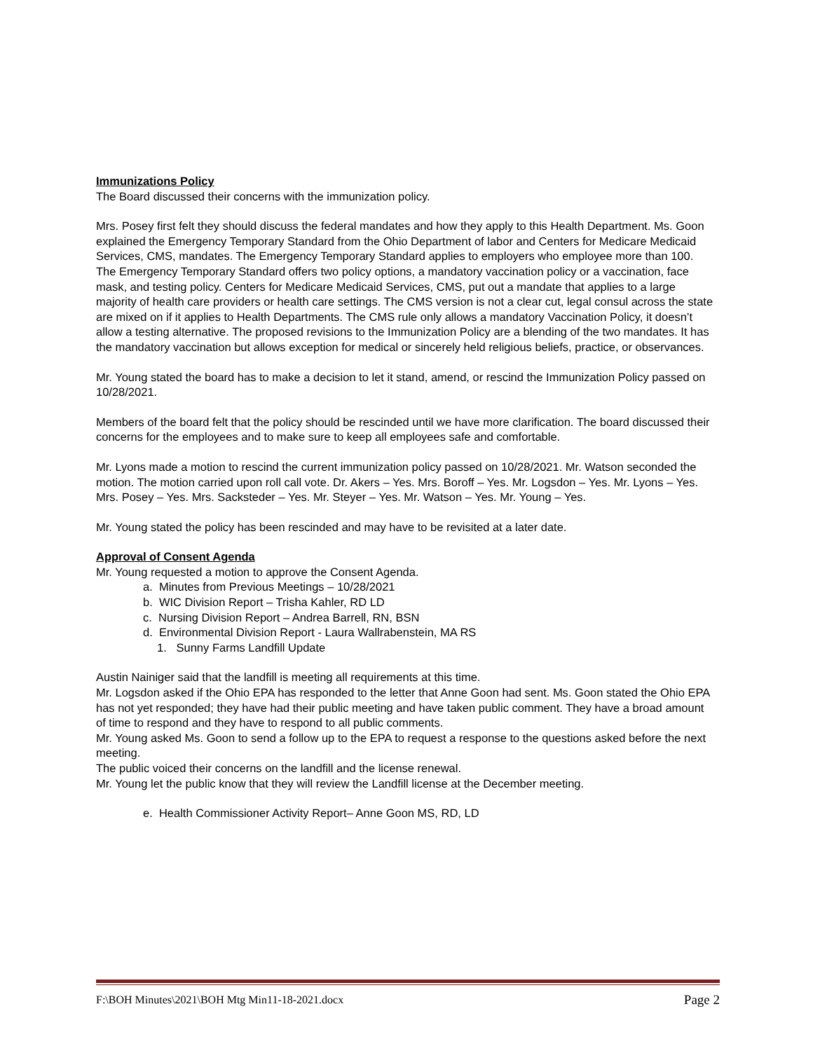Immunizations Policy
The Board discussed their concerns with the immunization policy.
Mrs. Posey first felt they should discuss the federal mandates and how they apply to this Health Department. Ms. Goon explained the Emergency Temporary Standard from the Ohio Department of labor and Centers for Medicare Medicaid Services, CMS, mandates. The Emergency Temporary Standard applies to employers who employee more than 100. The Emergency Temporary Standard offers two policy options, a mandatory vaccination policy or a vaccination, face mask, and testing policy. Centers for Medicare Medicaid Services, CMS, put out a mandate that applies to a large majority of health care providers or health care settings. The CMS version is not a clear cut, legal consul across the state are mixed on if it applies to Health Departments. The CMS rule only allows a mandatory Vaccination Policy, it doesn’t allow a testing alternative. The proposed revisions to the Immunization Policy are a blending of the two mandates. It has the mandatory vaccination but allows exception for medical or sincerely held religious beliefs, practice, or observances.
Mr. Young stated the board has to make a decision to let it stand, amend, or rescind the Immunization Policy passed on 10/28/2021.
Members of the board felt that the policy should be rescinded until we have more clarification. The board discussed their concerns for the employees and to make sure to keep all employees safe and comfortable.
Mr. Lyons made a motion to rescind the current immunization policy passed on 10/28/2021. Mr. Watson seconded the motion. The motion carried upon roll call vote. Dr. Akers – Yes. Mrs. Boroff – Yes. Mr. Logsdon – Yes. Mr. Lyons – Yes. Mrs. Posey – Yes. Mrs. Sacksteder – Yes. Mr. Steyer – Yes. Mr. Watson – Yes. Mr. Young – Yes.
Mr. Young stated the policy has been rescinded and may have to be revisited at a later date.
Approval of Consent Agenda
Mr. Young requested a motion to approve the Consent Agenda.
a. Minutes from Previous Meetings – 10/28/2021
b. WIC Division Report – Trisha Kahler, RD LD
c. Nursing Division Report – Andrea Barrell, RN, BSN
d. Environmental Division Report - Laura Wallrabenstein, MA RS
1. Sunny Farms Landfill Update
Austin Nainiger said that the landfill is meeting all requirements at this time.
Mr. Logsdon asked if the Ohio EPA has responded to the letter that Anne Goon had sent. Ms. Goon stated the Ohio EPA has not yet responded; they have had their public meeting and have taken public comment. They have a broad amount of time to respond and they have to respond to all public comments.
Mr. Young asked Ms. Goon to send a follow up to the EPA to request a response to the questions asked before the next meeting.
The public voiced their concerns on the landfill and the license renewal.
Mr. Young let the public know that they will review the Landfill license at the December meeting.
e. Health Commissioner Activity Report– Anne Goon MS, RD, LD
F:\BOH Minutes\2021\BOH Mtg Min11-18-2021.docx Page 2